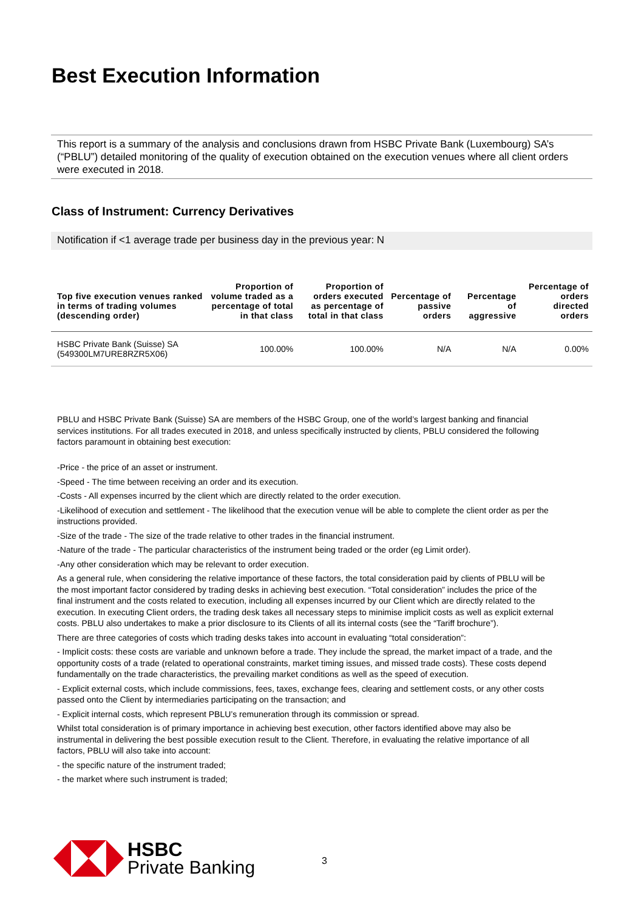Best Execution Information
This report is a summary of the analysis and conclusions drawn from HSBC Private Bank (Luxembourg) SA’s (“PBLU”) detailed monitoring of the quality of execution obtained on the execution venues where all client orders were executed in 2018.
Class of Instrument: Currency Derivatives
Notification if <1 average trade per business day in the previous year: N
| Top five execution venues ranked in terms of trading volumes (descending order) | Proportion of volume traded as a percentage of total in that class | Proportion of orders executed as percentage of total in that class | Percentage of passive orders | Percentage of aggressive | Percentage of orders directed orders |
| --- | --- | --- | --- | --- | --- |
| HSBC Private Bank (Suisse) SA (549300LM7URE8RZR5X06) | 100.00% | 100.00% | N/A | N/A | 0.00% |
PBLU and HSBC Private Bank (Suisse) SA are members of the HSBC Group, one of the world’s largest banking and financial services institutions. For all trades executed in 2018, and unless specifically instructed by clients, PBLU considered the following factors paramount in obtaining best execution:
-Price - the price of an asset or instrument.
-Speed - The time between receiving an order and its execution.
-Costs - All expenses incurred by the client which are directly related to the order execution.
-Likelihood of execution and settlement - The likelihood that the execution venue will be able to complete the client order as per the instructions provided.
-Size of the trade - The size of the trade relative to other trades in the financial instrument.
-Nature of the trade - The particular characteristics of the instrument being traded or the order (eg Limit order).
-Any other consideration which may be relevant to order execution.
As a general rule, when considering the relative importance of these factors, the total consideration paid by clients of PBLU will be the most important factor considered by trading desks in achieving best execution. “Total consideration” includes the price of the final instrument and the costs related to execution, including all expenses incurred by our Client which are directly related to the execution. In executing Client orders, the trading desk takes all necessary steps to minimise implicit costs as well as explicit external costs. PBLU also undertakes to make a prior disclosure to its Clients of all its internal costs (see the “Tariff brochure”).
There are three categories of costs which trading desks takes into account in evaluating “total consideration”:
- Implicit costs: these costs are variable and unknown before a trade. They include the spread, the market impact of a trade, and the opportunity costs of a trade (related to operational constraints, market timing issues, and missed trade costs). These costs depend fundamentally on the trade characteristics, the prevailing market conditions as well as the speed of execution.
- Explicit external costs, which include commissions, fees, taxes, exchange fees, clearing and settlement costs, or any other costs passed onto the Client by intermediaries participating on the transaction; and
- Explicit internal costs, which represent PBLU’s remuneration through its commission or spread.
Whilst total consideration is of primary importance in achieving best execution, other factors identified above may also be instrumental in delivering the best possible execution result to the Client. Therefore, in evaluating the relative importance of all factors, PBLU will also take into account:
- the specific nature of the instrument traded;
- the market where such instrument is traded;
HSBC
Private Banking
3